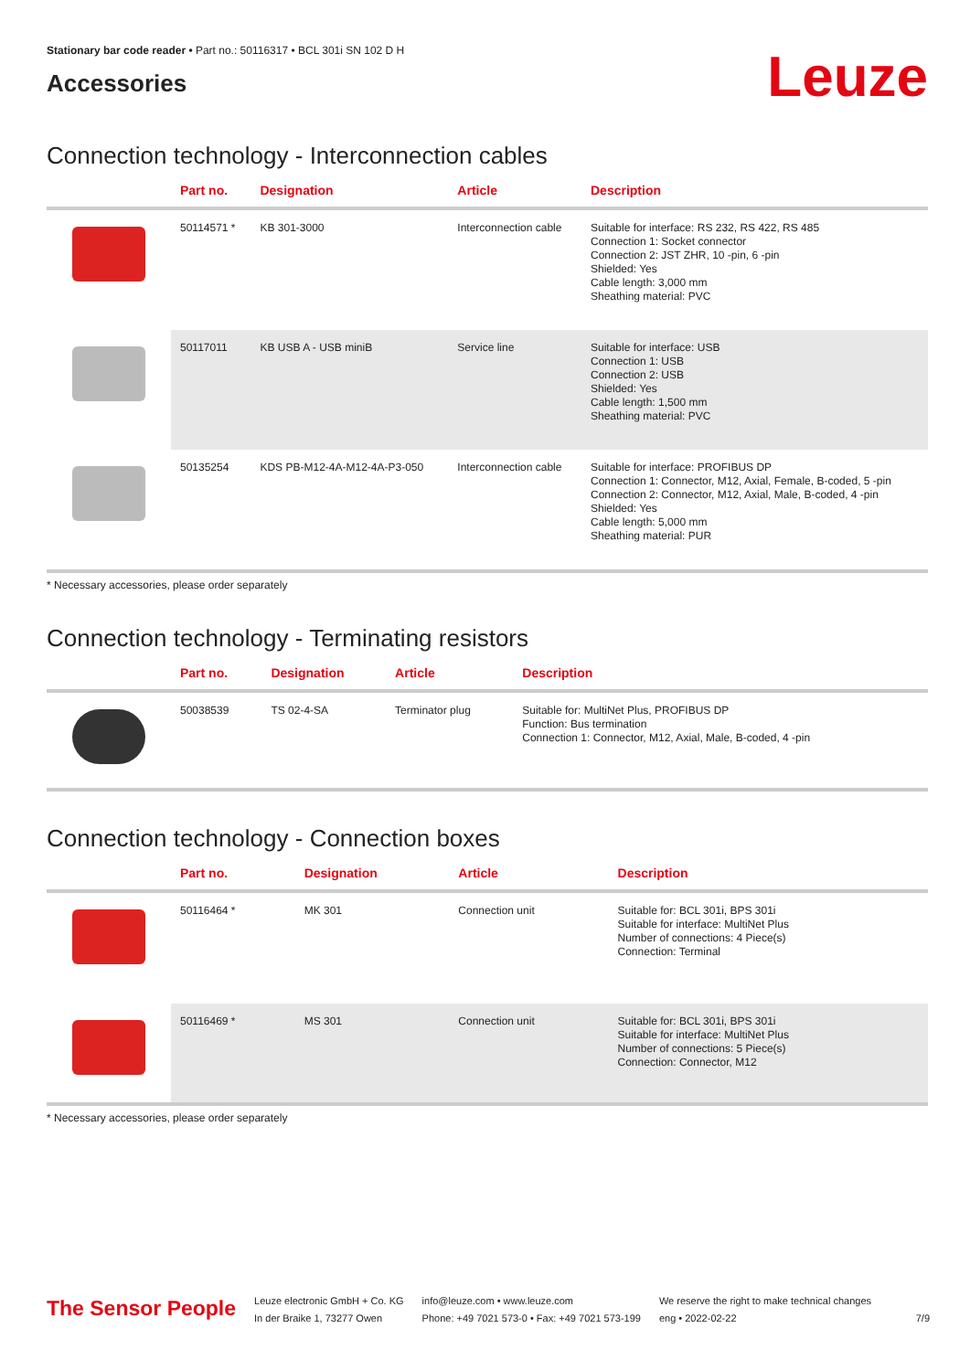Stationary bar code reader • Part no.: 50116317 • BCL 301i SN 102 D H
Accessories
Leuze
Connection technology - Interconnection cables
| | Part no. | Designation | Article | Description |
| --- | --- | --- | --- | --- |
| | 50114571 * | KB 301-3000 | Interconnection cable | Suitable for interface: RS 232, RS 422, RS 485 Connection 1: Socket connector Connection 2: JST ZHR, 10 -pin, 6 -pin Shielded: Yes Cable length: 3,000 mm Sheathing material: PVC |
| | 50117011 | KB USB A - USB miniB | Service line | Suitable for interface: USB Connection 1: USB Connection 2: USB Shielded: Yes Cable length: 1,500 mm Sheathing material: PVC |
| | 50135254 | KDS PB-M12-4A-M12-4A-P3-050 | Interconnection cable | Suitable for interface: PROFIBUS DP Connection 1: Connector, M12, Axial, Female, B-coded, 5 -pin Connection 2: Connector, M12, Axial, Male, B-coded, 4 -pin Shielded: Yes Cable length: 5,000 mm Sheathing material: PUR |
* Necessary accessories, please order separately
Connection technology - Terminating resistors
| | Part no. | Designation | Article | Description |
| --- | --- | --- | --- | --- |
| | 50038539 | TS 02-4-SA | Terminator plug | Suitable for: MultiNet Plus, PROFIBUS DP Function: Bus termination Connection 1: Connector, M12, Axial, Male, B-coded, 4 -pin |
Connection technology - Connection boxes
| | Part no. | Designation | Article | Description |
| --- | --- | --- | --- | --- |
| | 50116464 * | MK 301 | Connection unit | Suitable for: BCL 301i, BPS 301i Suitable for interface: MultiNet Plus Number of connections: 4 Piece(s) Connection: Terminal |
| | 50116469 * | MS 301 | Connection unit | Suitable for: BCL 301i, BPS 301i Suitable for interface: MultiNet Plus Number of connections: 5 Piece(s) Connection: Connector, M12 |
* Necessary accessories, please order separately
The Sensor People
Leuze electronic GmbH + Co. KG
In der Braike 1, 73277 Owen
info@leuze.com • www.leuze.com
Phone: +49 7021 573-0 • Fax: +49 7021 573-199
We reserve the right to make technical changes
eng • 2022-02-22
7/9